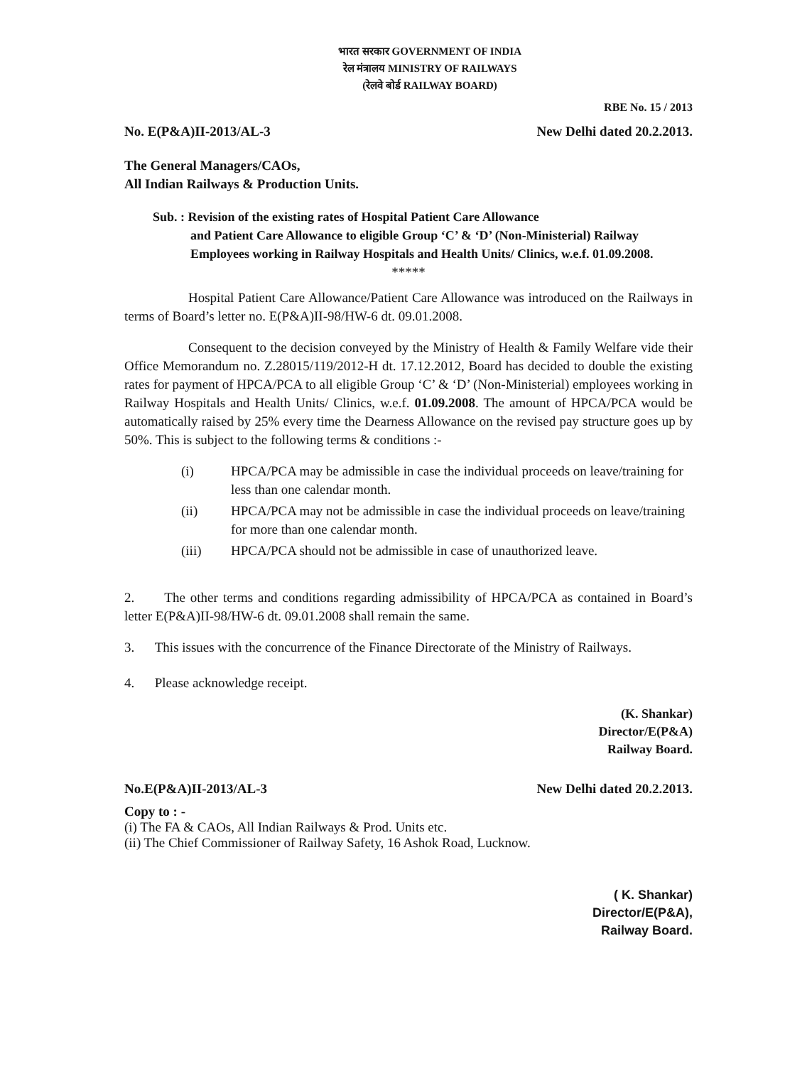भारत सरकार GOVERNMENT OF INDIA
रेल मंत्रालय MINISTRY OF RAILWAYS
(रेलवे बोर्ड RAILWAY BOARD)
RBE No. 15 / 2013
No. E(P&A)II-2013/AL-3 New Delhi dated 20.2.2013.
The General Managers/CAOs,
All Indian Railways & Production Units.
Sub. : Revision of the existing rates of Hospital Patient Care Allowance
and Patient Care Allowance to eligible Group ‘C’ & ‘D’ (Non-Ministerial) Railway Employees working in Railway Hospitals and Health Units/ Clinics, w.e.f. 01.09.2008.
*****
Hospital Patient Care Allowance/Patient Care Allowance was introduced on the Railways in terms of Board’s letter no. E(P&A)II-98/HW-6 dt. 09.01.2008.
Consequent to the decision conveyed by the Ministry of Health & Family Welfare vide their Office Memorandum no. Z.28015/119/2012-H dt. 17.12.2012, Board has decided to double the existing rates for payment of HPCA/PCA to all eligible Group ‘C’ & ‘D’ (Non-Ministerial) employees working in Railway Hospitals and Health Units/ Clinics, w.e.f. 01.09.2008. The amount of HPCA/PCA would be automatically raised by 25% every time the Dearness Allowance on the revised pay structure goes up by 50%. This is subject to the following terms & conditions :-
(i) HPCA/PCA may be admissible in case the individual proceeds on leave/training for less than one calendar month.
(ii) HPCA/PCA may not be admissible in case the individual proceeds on leave/training for more than one calendar month.
(iii) HPCA/PCA should not be admissible in case of unauthorized leave.
2. The other terms and conditions regarding admissibility of HPCA/PCA as contained in Board’s letter E(P&A)II-98/HW-6 dt. 09.01.2008 shall remain the same.
3. This issues with the concurrence of the Finance Directorate of the Ministry of Railways.
4. Please acknowledge receipt.
(K. Shankar)
Director/E(P&A)
Railway Board.
No.E(P&A)II-2013/AL-3 New Delhi dated 20.2.2013.
Copy to : -
(i) The FA & CAOs, All Indian Railways & Prod. Units etc.
(ii) The Chief Commissioner of Railway Safety, 16 Ashok Road, Lucknow.
( K. Shankar)
Director/E(P&A),
Railway Board.